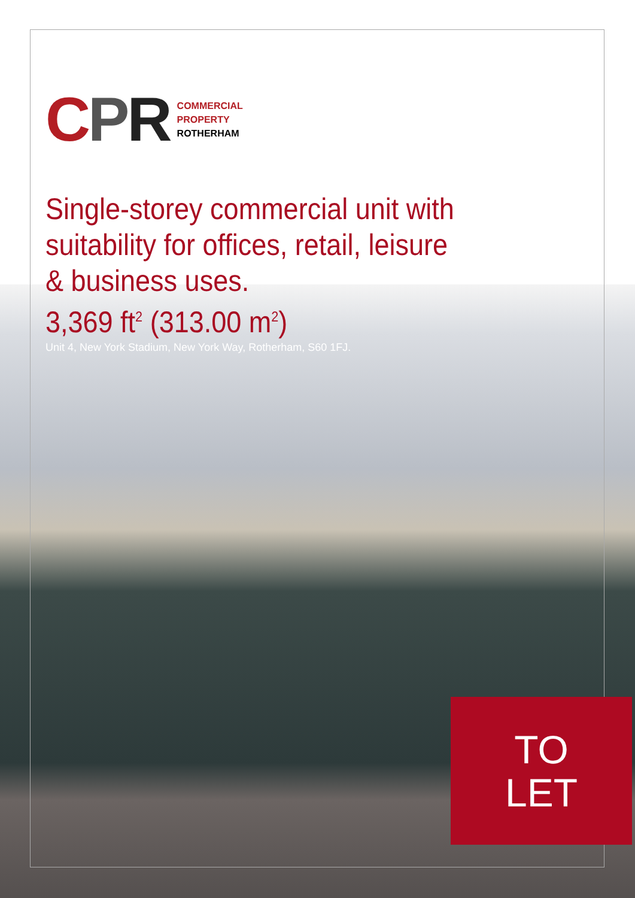CPR
COMMERCIAL
PROPERTY
ROTHERHAM
Single-storey commercial unit with
suitability for offices, retail, leisure
& business uses.
3,369 ft<sup>2</sup> (313.00 m<sup>2</sup>)
Unit 4, New York Stadium, New York Way, Rotherham, S60 1FJ.
TO
LET